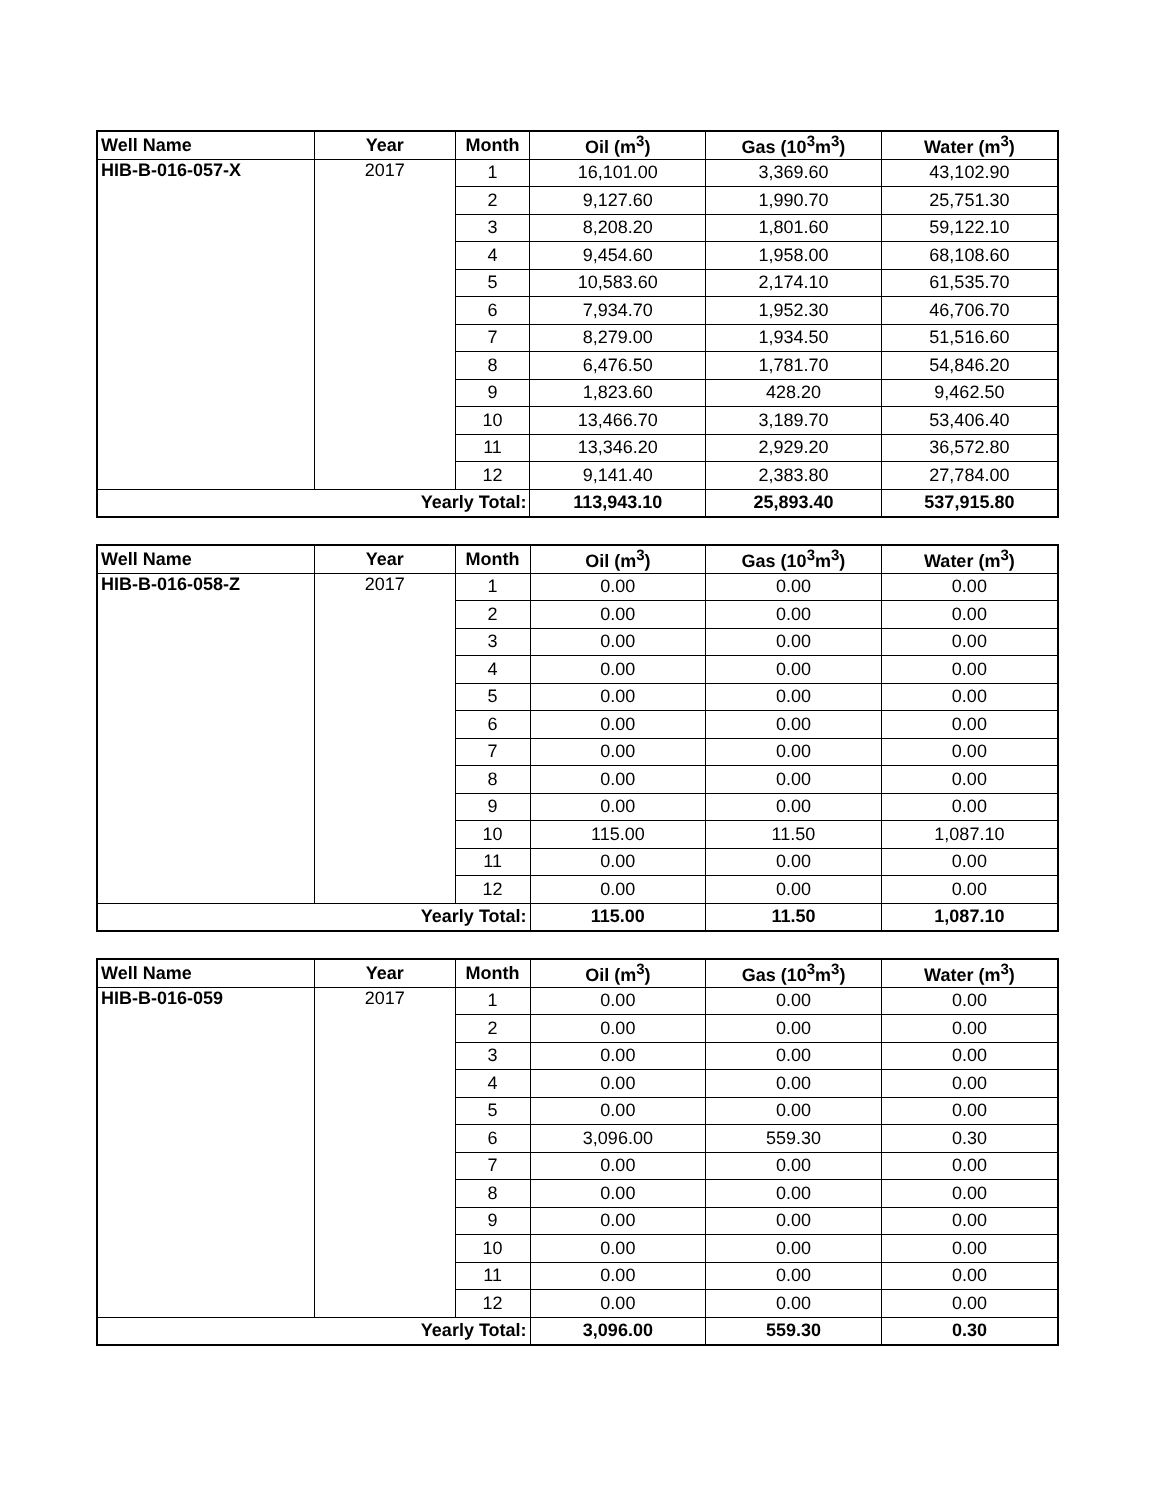| Well Name | Year | Month | Oil (m<sup>3</sup>) | Gas (10<sup>3</sup>m<sup>3</sup>) | Water (m<sup>3</sup>) |
| --- | --- | --- | --- | --- | --- |
| HIB-B-016-057-X | 2017 | 1 | 16,101.00 | 3,369.60 | 43,102.90 |
| | | 2 | 9,127.60 | 1,990.70 | 25,751.30 |
| | | 3 | 8,208.20 | 1,801.60 | 59,122.10 |
| | | 4 | 9,454.60 | 1,958.00 | 68,108.60 |
| | | 5 | 10,583.60 | 2,174.10 | 61,535.70 |
| | | 6 | 7,934.70 | 1,952.30 | 46,706.70 |
| | | 7 | 8,279.00 | 1,934.50 | 51,516.60 |
| | | 8 | 6,476.50 | 1,781.70 | 54,846.20 |
| | | 9 | 1,823.60 | 428.20 | 9,462.50 |
| | | 10 | 13,466.70 | 3,189.70 | 53,406.40 |
| | | 11 | 13,346.20 | 2,929.20 | 36,572.80 |
| | | 12 | 9,141.40 | 2,383.80 | 27,784.00 |
| Yearly Total: | | | 113,943.10 | 25,893.40 | 537,915.80 |
| Well Name | Year | Month | Oil (m<sup>3</sup>) | Gas (10<sup>3</sup>m<sup>3</sup>) | Water (m<sup>3</sup>) |
| --- | --- | --- | --- | --- | --- |
| HIB-B-016-058-Z | 2017 | 1 | 0.00 | 0.00 | 0.00 |
| | | 2 | 0.00 | 0.00 | 0.00 |
| | | 3 | 0.00 | 0.00 | 0.00 |
| | | 4 | 0.00 | 0.00 | 0.00 |
| | | 5 | 0.00 | 0.00 | 0.00 |
| | | 6 | 0.00 | 0.00 | 0.00 |
| | | 7 | 0.00 | 0.00 | 0.00 |
| | | 8 | 0.00 | 0.00 | 0.00 |
| | | 9 | 0.00 | 0.00 | 0.00 |
| | | 10 | 115.00 | 11.50 | 1,087.10 |
| | | 11 | 0.00 | 0.00 | 0.00 |
| | | 12 | 0.00 | 0.00 | 0.00 |
| Yearly Total: | | | 115.00 | 11.50 | 1,087.10 |
| Well Name | Year | Month | Oil (m<sup>3</sup>) | Gas (10<sup>3</sup>m<sup>3</sup>) | Water (m<sup>3</sup>) |
| --- | --- | --- | --- | --- | --- |
| HIB-B-016-059 | 2017 | 1 | 0.00 | 0.00 | 0.00 |
| | | 2 | 0.00 | 0.00 | 0.00 |
| | | 3 | 0.00 | 0.00 | 0.00 |
| | | 4 | 0.00 | 0.00 | 0.00 |
| | | 5 | 0.00 | 0.00 | 0.00 |
| | | 6 | 3,096.00 | 559.30 | 0.30 |
| | | 7 | 0.00 | 0.00 | 0.00 |
| | | 8 | 0.00 | 0.00 | 0.00 |
| | | 9 | 0.00 | 0.00 | 0.00 |
| | | 10 | 0.00 | 0.00 | 0.00 |
| | | 11 | 0.00 | 0.00 | 0.00 |
| | | 12 | 0.00 | 0.00 | 0.00 |
| Yearly Total: | | | 3,096.00 | 559.30 | 0.30 |